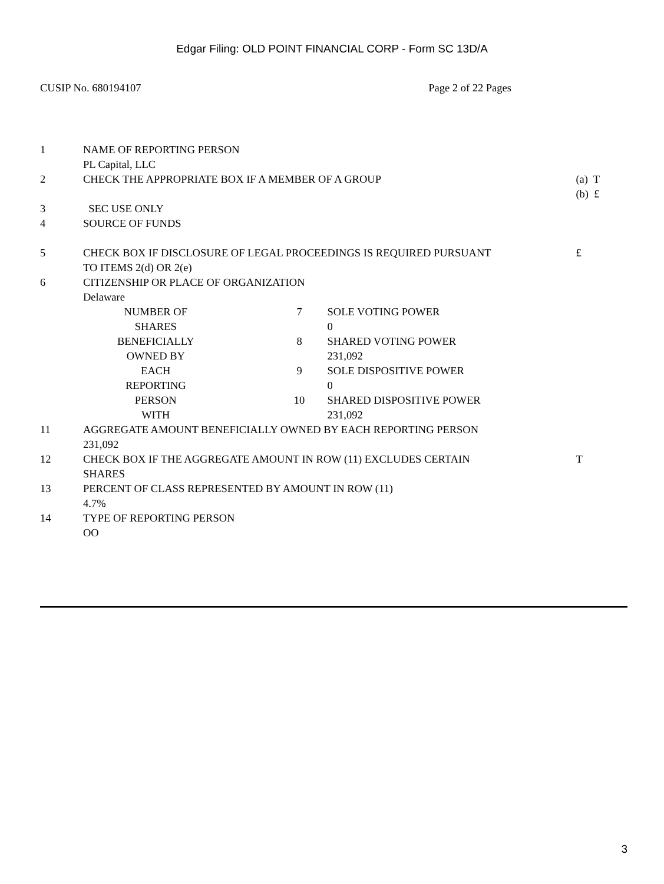Edgar Filing: OLD POINT FINANCIAL CORP - Form SC 13D/A
CUSIP No. 680194107 Page 2 of 22 Pages
| 1 | NAME OF REPORTING PERSON PL Capital, LLC | | | |
| 2 | CHECK THE APPROPRIATE BOX IF A MEMBER OF A GROUP | | | (a) T (b) £ |
| 3 | SEC USE ONLY | | | |
| 4 | SOURCE OF FUNDS | | | |
| 5 | CHECK BOX IF DISCLOSURE OF LEGAL PROCEEDINGS IS REQUIRED PURSUANT TO ITEMS 2(d) OR 2(e) | | | £ |
| 6 | CITIZENSHIP OR PLACE OF ORGANIZATION Delaware | | | |
| NUMBER OF SHARES BENEFICIALLY OWNED BY EACH REPORTING PERSON WITH | | 7 | SOLE VOTING POWER 0 | |
| | | 8 | SHARED VOTING POWER 231,092 | |
| | | 9 | SOLE DISPOSITIVE POWER 0 | |
| | | 10 | SHARED DISPOSITIVE POWER 231,092 | |
| 11 | AGGREGATE AMOUNT BENEFICIALLY OWNED BY EACH REPORTING PERSON 231,092 | | | |
| 12 | CHECK BOX IF THE AGGREGATE AMOUNT IN ROW (11) EXCLUDES CERTAIN SHARES | | | T |
| 13 | PERCENT OF CLASS REPRESENTED BY AMOUNT IN ROW (11) 4.7% | | | |
| 14 | TYPE OF REPORTING PERSON OO | | | |
3